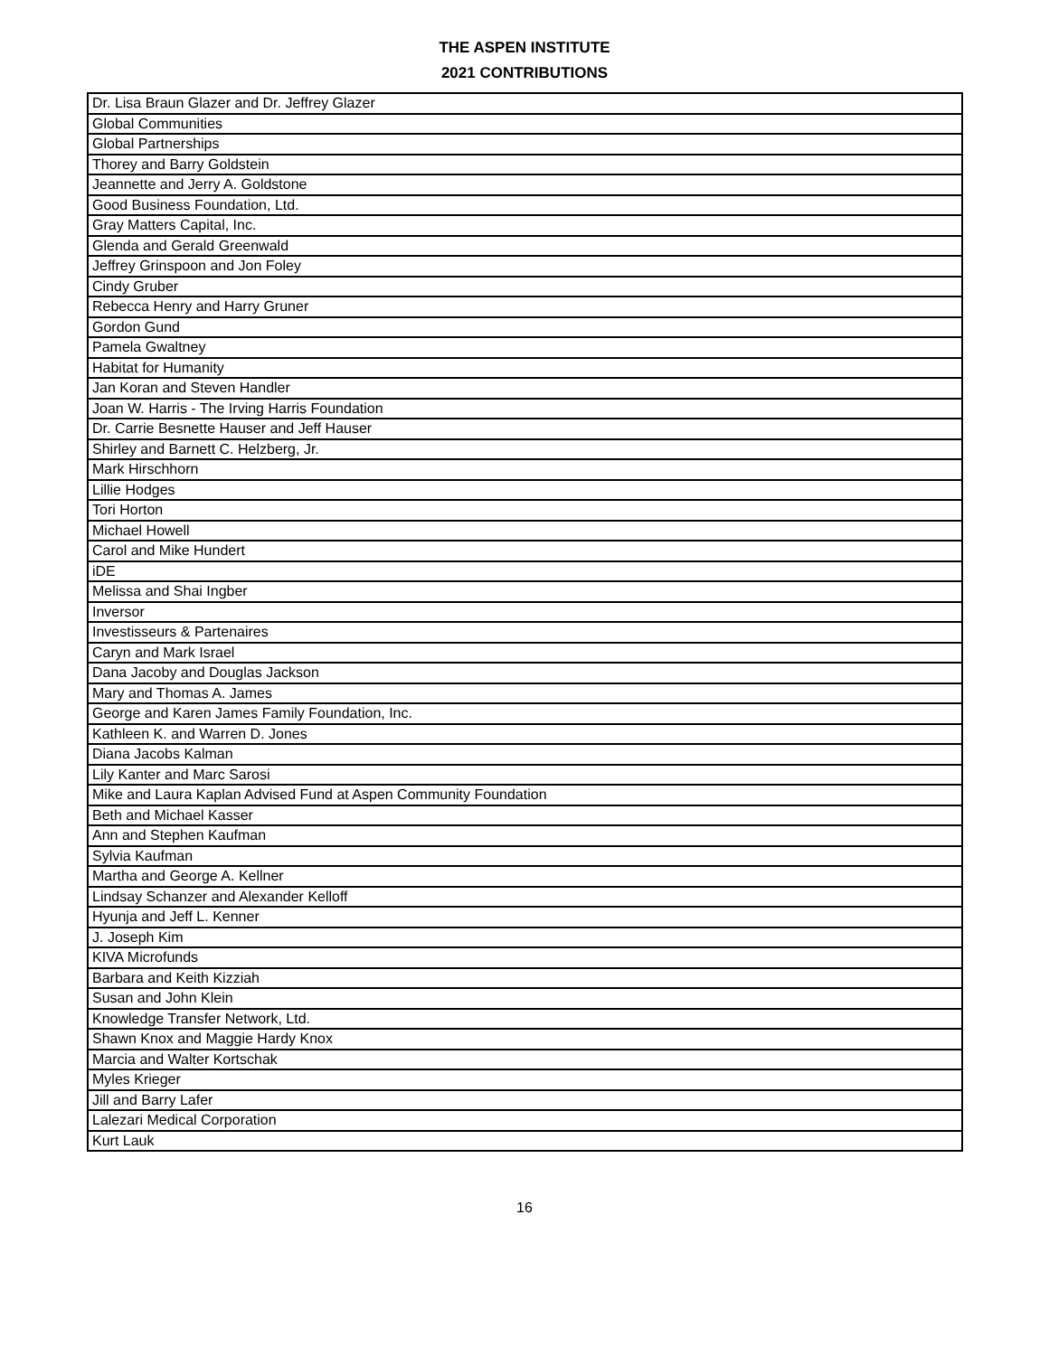THE ASPEN INSTITUTE
2021 CONTRIBUTIONS
| Dr. Lisa Braun Glazer and Dr. Jeffrey Glazer |
| Global Communities |
| Global Partnerships |
| Thorey and Barry Goldstein |
| Jeannette and Jerry A. Goldstone |
| Good Business Foundation, Ltd. |
| Gray Matters Capital, Inc. |
| Glenda and Gerald Greenwald |
| Jeffrey Grinspoon and Jon Foley |
| Cindy Gruber |
| Rebecca Henry and Harry Gruner |
| Gordon Gund |
| Pamela Gwaltney |
| Habitat for Humanity |
| Jan Koran and Steven Handler |
| Joan W. Harris - The Irving Harris Foundation |
| Dr. Carrie Besnette Hauser and Jeff Hauser |
| Shirley and Barnett C. Helzberg, Jr. |
| Mark Hirschhorn |
| Lillie Hodges |
| Tori Horton |
| Michael Howell |
| Carol and Mike Hundert |
| iDE |
| Melissa and Shai Ingber |
| Inversor |
| Investisseurs & Partenaires |
| Caryn and Mark Israel |
| Dana Jacoby and Douglas Jackson |
| Mary and Thomas A. James |
| George and Karen James Family Foundation, Inc. |
| Kathleen K. and Warren D. Jones |
| Diana Jacobs Kalman |
| Lily Kanter and Marc Sarosi |
| Mike and Laura Kaplan Advised Fund at Aspen Community Foundation |
| Beth and Michael Kasser |
| Ann and Stephen Kaufman |
| Sylvia Kaufman |
| Martha and George A. Kellner |
| Lindsay Schanzer and Alexander Kelloff |
| Hyunja and Jeff L. Kenner |
| J. Joseph Kim |
| KIVA Microfunds |
| Barbara and Keith Kizziah |
| Susan and John Klein |
| Knowledge Transfer Network, Ltd. |
| Shawn Knox and Maggie Hardy Knox |
| Marcia and Walter Kortschak |
| Myles Krieger |
| Jill and Barry Lafer |
| Lalezari Medical Corporation |
| Kurt Lauk |
16